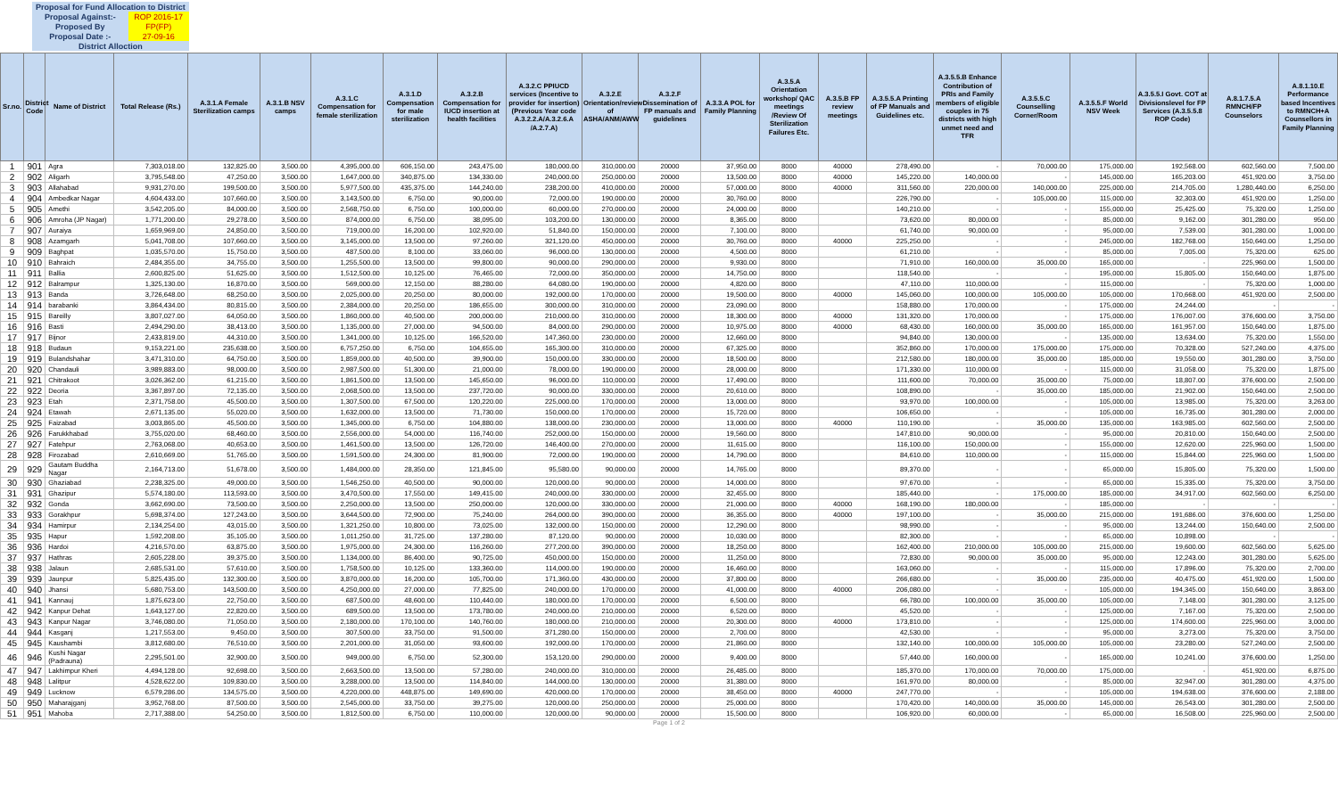| Proposal for Fund Allocation to District | |
| Proposal Against:- | ROP 2016-17 |
| Proposed By | FP(FP) |
| Proposal Date :- | 27-09-16 |
| District Alloction | |
| Sr.no. | District Code | Name of District | Total Release (Rs.) | A.3.1.A Female Sterilization camps | A.3.1.B NSV camps | A.3.1.C Compensation for female sterilization | A.3.1.D Compensation for male sterilization | A.3.2.B Compensation for IUCD insertion at health facilities | A.3.2.C PPIUCD services (Incentive to provider for insertion) (Previous Year code A.3.2.2.A/A.3.2.6.A /A.2.7.A) | A.3.2.E Orientation/review of ASHA/ANM/AWW | A.3.2.F Dissemination of FP manuals and guidelines | A.3.3.A POL for Family Planning | A.3.5.A Orientation workshop/ QAC meetings /Review Of Sterilization Failures Etc. | A.3.5.B FP review meetings | A.3.5.5.A Printing of FP Manuals and Guidelines etc. | A.3.5.5.B Enhance Contribution of PRIs and Family members of eligible couples in 75 districts with high unmet need and TFR | A.3.5.5.C Counselling Corner/Room | A.3.5.5.F World NSV Week | A.3.5.5.I Govt. COT at Divisionslevel for FP Services (A.3.5.5.8 ROP Code) | A.8.1.7.5.A RMNCH/FP Counselors | A.8.1.10.E Performance based Incentives to RMNCH+A Counsellors in Family Planning |
| --- | --- | --- | --- | --- | --- | --- | --- | --- | --- | --- | --- | --- | --- | --- | --- | --- | --- | --- | --- | --- | --- |
| 1 | 901 | Agra | 7,303,018.00 | 132,825.00 | 3,500.00 | 4,395,000.00 | 606,150.00 | 243,475.00 | 180,000.00 | 310,000.00 | 20000 | 37,950.00 | 8000 | 40000 | 278,490.00 | - | 70,000.00 | 175,000.00 | 192,568.00 | 602,560.00 | 7,500.00 |
| 2 | 902 | Aligarh | 3,795,548.00 | 47,250.00 | 3,500.00 | 1,647,000.00 | 340,875.00 | 134,330.00 | 240,000.00 | 250,000.00 | 20000 | 13,500.00 | 8000 | 40000 | 145,220.00 | 140,000.00 | - | 145,000.00 | 165,203.00 | 451,920.00 | 3,750.00 |
| 3 | 903 | Allahabad | 9,931,270.00 | 199,500.00 | 3,500.00 | 5,977,500.00 | 435,375.00 | 144,240.00 | 238,200.00 | 410,000.00 | 20000 | 57,000.00 | 8000 | 40000 | 311,560.00 | 220,000.00 | 140,000.00 | 225,000.00 | 214,705.00 | 1,280,440.00 | 6,250.00 |
| 4 | 904 | Ambedkar Nagar | 4,604,433.00 | 107,660.00 | 3,500.00 | 3,143,500.00 | 6,750.00 | 90,000.00 | 72,000.00 | 190,000.00 | 20000 | 30,760.00 | 8000 | | 226,790.00 | - | 105,000.00 | 115,000.00 | 32,303.00 | 451,920.00 | 1,250.00 |
| 5 | 905 | Amethi | 3,542,205.00 | 84,000.00 | 3,500.00 | 2,568,750.00 | 6,750.00 | 100,000.00 | 60,000.00 | 270,000.00 | 20000 | 24,000.00 | 8000 | | 140,210.00 | - | - | 155,000.00 | 25,425.00 | 75,320.00 | 1,250.00 |
| 6 | 906 | Amroha (JP Nagar) | 1,771,200.00 | 29,278.00 | 3,500.00 | 874,000.00 | 6,750.00 | 38,095.00 | 103,200.00 | 130,000.00 | 20000 | 8,365.00 | 8000 | | 73,620.00 | 80,000.00 | - | 85,000.00 | 9,162.00 | 301,280.00 | 950.00 |
| 7 | 907 | Auraiya | 1,659,969.00 | 24,850.00 | 3,500.00 | 719,000.00 | 16,200.00 | 102,920.00 | 51,840.00 | 150,000.00 | 20000 | 7,100.00 | 8000 | | 61,740.00 | 90,000.00 | - | 95,000.00 | 7,539.00 | 301,280.00 | 1,000.00 |
| 8 | 908 | Azamgarh | 5,041,708.00 | 107,660.00 | 3,500.00 | 3,145,000.00 | 13,500.00 | 97,260.00 | 321,120.00 | 450,000.00 | 20000 | 30,760.00 | 8000 | 40000 | 225,250.00 | - | - | 245,000.00 | 182,768.00 | 150,640.00 | 1,250.00 |
| 9 | 909 | Baghpat | 1,035,570.00 | 15,750.00 | 3,500.00 | 487,500.00 | 8,100.00 | 33,060.00 | 96,000.00 | 130,000.00 | 20000 | 4,500.00 | 8000 | | 61,210.00 | - | - | 85,000.00 | 7,005.00 | 75,320.00 | 625.00 |
| 10 | 910 | Bahraich | 2,484,355.00 | 34,755.00 | 3,500.00 | 1,255,500.00 | 13,500.00 | 99,800.00 | 90,000.00 | 290,000.00 | 20000 | 9,930.00 | 8000 | | 71,910.00 | 160,000.00 | 35,000.00 | 165,000.00 | - | 225,960.00 | 1,500.00 |
| 11 | 911 | Ballia | 2,600,825.00 | 51,625.00 | 3,500.00 | 1,512,500.00 | 10,125.00 | 76,465.00 | 72,000.00 | 350,000.00 | 20000 | 14,750.00 | 8000 | | 118,540.00 | - | - | 195,000.00 | 15,805.00 | 150,640.00 | 1,875.00 |
| 12 | 912 | Balrampur | 1,325,130.00 | 16,870.00 | 3,500.00 | 569,000.00 | 12,150.00 | 88,280.00 | 64,080.00 | 190,000.00 | 20000 | 4,820.00 | 8000 | | 47,110.00 | 110,000.00 | - | 115,000.00 | - | 75,320.00 | 1,000.00 |
| 13 | 913 | Banda | 3,726,648.00 | 68,250.00 | 3,500.00 | 2,025,000.00 | 20,250.00 | 80,000.00 | 192,000.00 | 170,000.00 | 20000 | 19,500.00 | 8000 | 40000 | 145,060.00 | 100,000.00 | 105,000.00 | 105,000.00 | 170,668.00 | 451,920.00 | 2,500.00 |
| 14 | 914 | barabanki | 3,864,434.00 | 80,815.00 | 3,500.00 | 2,384,000.00 | 20,250.00 | 186,655.00 | 300,000.00 | 310,000.00 | 20000 | 23,090.00 | 8000 | | 158,880.00 | 170,000.00 | - | 175,000.00 | 24,244.00 | - | - |
| 15 | 915 | Bareilly | 3,807,027.00 | 64,050.00 | 3,500.00 | 1,860,000.00 | 40,500.00 | 200,000.00 | 210,000.00 | 310,000.00 | 20000 | 18,300.00 | 8000 | 40000 | 131,320.00 | 170,000.00 | - | 175,000.00 | 176,007.00 | 376,600.00 | 3,750.00 |
| 16 | 916 | Basti | 2,494,290.00 | 38,413.00 | 3,500.00 | 1,135,000.00 | 27,000.00 | 94,500.00 | 84,000.00 | 290,000.00 | 20000 | 10,975.00 | 8000 | 40000 | 68,430.00 | 160,000.00 | 35,000.00 | 165,000.00 | 161,957.00 | 150,640.00 | 1,875.00 |
| 17 | 917 | Bijnor | 2,433,819.00 | 44,310.00 | 3,500.00 | 1,341,000.00 | 10,125.00 | 166,520.00 | 147,360.00 | 230,000.00 | 20000 | 12,660.00 | 8000 | | 94,840.00 | 130,000.00 | - | 135,000.00 | 13,634.00 | 75,320.00 | 1,550.00 |
| 18 | 918 | Budaun | 9,153,221.00 | 235,638.00 | 3,500.00 | 6,757,250.00 | 6,750.00 | 104,655.00 | 165,300.00 | 310,000.00 | 20000 | 67,325.00 | 8000 | | 352,860.00 | 170,000.00 | 175,000.00 | 175,000.00 | 70,328.00 | 527,240.00 | 4,375.00 |
| 19 | 919 | Bulandshahar | 3,471,310.00 | 64,750.00 | 3,500.00 | 1,859,000.00 | 40,500.00 | 39,900.00 | 150,000.00 | 330,000.00 | 20000 | 18,500.00 | 8000 | | 212,580.00 | 180,000.00 | 35,000.00 | 185,000.00 | 19,550.00 | 301,280.00 | 3,750.00 |
| 20 | 920 | Chandauli | 3,989,883.00 | 98,000.00 | 3,500.00 | 2,987,500.00 | 51,300.00 | 21,000.00 | 78,000.00 | 190,000.00 | 20000 | 28,000.00 | 8000 | | 171,330.00 | 110,000.00 | - | 115,000.00 | 31,058.00 | 75,320.00 | 1,875.00 |
| 21 | 921 | Chitrakoot | 3,026,362.00 | 61,215.00 | 3,500.00 | 1,861,500.00 | 13,500.00 | 145,650.00 | 96,000.00 | 110,000.00 | 20000 | 17,490.00 | 8000 | | 111,600.00 | 70,000.00 | 35,000.00 | 75,000.00 | 18,807.00 | 376,600.00 | 2,500.00 |
| 22 | 922 | Deoria | 3,367,897.00 | 72,135.00 | 3,500.00 | 2,068,500.00 | 13,500.00 | 237,720.00 | 90,000.00 | 330,000.00 | 20000 | 20,610.00 | 8000 | | 108,890.00 | - | 35,000.00 | 185,000.00 | 21,902.00 | 150,640.00 | 2,500.00 |
| 23 | 923 | Etah | 2,371,758.00 | 45,500.00 | 3,500.00 | 1,307,500.00 | 67,500.00 | 120,220.00 | 225,000.00 | 170,000.00 | 20000 | 13,000.00 | 8000 | | 93,970.00 | 100,000.00 | - | 105,000.00 | 13,985.00 | 75,320.00 | 3,263.00 |
| 24 | 924 | Etawah | 2,671,135.00 | 55,020.00 | 3,500.00 | 1,632,000.00 | 13,500.00 | 71,730.00 | 150,000.00 | 170,000.00 | 20000 | 15,720.00 | 8000 | | 106,650.00 | - | - | 105,000.00 | 16,735.00 | 301,280.00 | 2,000.00 |
| 25 | 925 | Faizabad | 3,003,865.00 | 45,500.00 | 3,500.00 | 1,345,000.00 | 6,750.00 | 104,880.00 | 138,000.00 | 230,000.00 | 20000 | 13,000.00 | 8000 | 40000 | 110,190.00 | - | 35,000.00 | 135,000.00 | 163,985.00 | 602,560.00 | 2,500.00 |
| 26 | 926 | Farukkhabad | 3,755,020.00 | 68,460.00 | 3,500.00 | 2,556,000.00 | 54,000.00 | 116,740.00 | 252,000.00 | 150,000.00 | 20000 | 19,560.00 | 8000 | | 147,810.00 | 90,000.00 | - | 95,000.00 | 20,810.00 | 150,640.00 | 2,500.00 |
| 27 | 927 | Fatehpur | 2,763,068.00 | 40,653.00 | 3,500.00 | 1,461,500.00 | 13,500.00 | 126,720.00 | 146,400.00 | 270,000.00 | 20000 | 11,615.00 | 8000 | | 116,100.00 | 150,000.00 | - | 155,000.00 | 12,620.00 | 225,960.00 | 1,500.00 |
| 28 | 928 | Firozabad | 2,610,669.00 | 51,765.00 | 3,500.00 | 1,591,500.00 | 24,300.00 | 81,900.00 | 72,000.00 | 190,000.00 | 20000 | 14,790.00 | 8000 | | 84,610.00 | 110,000.00 | - | 115,000.00 | 15,844.00 | 225,960.00 | 1,500.00 |
| 29 | 929 | Gautam Buddha Nagar | 2,164,713.00 | 51,678.00 | 3,500.00 | 1,484,000.00 | 28,350.00 | 121,845.00 | 95,580.00 | 90,000.00 | 20000 | 14,765.00 | 8000 | | 89,370.00 | - | - | 65,000.00 | 15,805.00 | 75,320.00 | 1,500.00 |
| 30 | 930 | Ghaziabad | 2,238,325.00 | 49,000.00 | 3,500.00 | 1,546,250.00 | 40,500.00 | 90,000.00 | 120,000.00 | 90,000.00 | 20000 | 14,000.00 | 8000 | | 97,670.00 | - | - | 65,000.00 | 15,335.00 | 75,320.00 | 3,750.00 |
| 31 | 931 | Ghazipur | 5,574,180.00 | 113,593.00 | 3,500.00 | 3,470,500.00 | 17,550.00 | 149,415.00 | 240,000.00 | 330,000.00 | 20000 | 32,455.00 | 8000 | | 185,440.00 | - | 175,000.00 | 185,000.00 | 34,917.00 | 602,560.00 | 6,250.00 |
| 32 | 932 | Gonda | 3,662,690.00 | 73,500.00 | 3,500.00 | 2,250,000.00 | 13,500.00 | 250,000.00 | 120,000.00 | 330,000.00 | 20000 | 21,000.00 | 8000 | 40000 | 168,190.00 | 180,000.00 | - | 185,000.00 | - | - | - |
| 33 | 933 | Gorakhpur | 5,698,374.00 | 127,243.00 | 3,500.00 | 3,644,500.00 | 72,900.00 | 75,240.00 | 264,000.00 | 390,000.00 | 20000 | 36,355.00 | 8000 | 40000 | 197,100.00 | - | 35,000.00 | 215,000.00 | 191,686.00 | 376,600.00 | 1,250.00 |
| 34 | 934 | Hamirpur | 2,134,254.00 | 43,015.00 | 3,500.00 | 1,321,250.00 | 10,800.00 | 73,025.00 | 132,000.00 | 150,000.00 | 20000 | 12,290.00 | 8000 | | 98,990.00 | - | - | 95,000.00 | 13,244.00 | 150,640.00 | 2,500.00 |
| 35 | 935 | Hapur | 1,592,208.00 | 35,105.00 | 3,500.00 | 1,011,250.00 | 31,725.00 | 137,280.00 | 87,120.00 | 90,000.00 | 20000 | 10,030.00 | 8000 | | 82,300.00 | - | - | 65,000.00 | 10,898.00 | - | - |
| 36 | 936 | Hardoi | 4,216,570.00 | 63,875.00 | 3,500.00 | 1,975,000.00 | 24,300.00 | 116,260.00 | 277,200.00 | 390,000.00 | 20000 | 18,250.00 | 8000 | | 162,400.00 | 210,000.00 | 105,000.00 | 215,000.00 | 19,600.00 | 602,560.00 | 5,625.00 |
| 37 | 937 | Hathras | 2,605,228.00 | 39,375.00 | 3,500.00 | 1,134,000.00 | 86,400.00 | 90,725.00 | 450,000.00 | 150,000.00 | 20000 | 11,250.00 | 8000 | | 72,830.00 | 90,000.00 | 35,000.00 | 95,000.00 | 12,243.00 | 301,280.00 | 5,625.00 |
| 38 | 938 | Jalaun | 2,685,531.00 | 57,610.00 | 3,500.00 | 1,758,500.00 | 10,125.00 | 133,360.00 | 114,000.00 | 190,000.00 | 20000 | 16,460.00 | 8000 | | 163,060.00 | - | - | 115,000.00 | 17,896.00 | 75,320.00 | 2,700.00 |
| 39 | 939 | Jaunpur | 5,825,435.00 | 132,300.00 | 3,500.00 | 3,870,000.00 | 16,200.00 | 105,700.00 | 171,360.00 | 430,000.00 | 20000 | 37,800.00 | 8000 | | 266,680.00 | - | 35,000.00 | 235,000.00 | 40,475.00 | 451,920.00 | 1,500.00 |
| 40 | 940 | Jhansi | 5,680,753.00 | 143,500.00 | 3,500.00 | 4,250,000.00 | 27,000.00 | 77,825.00 | 240,000.00 | 170,000.00 | 20000 | 41,000.00 | 8000 | 40000 | 206,080.00 | - | - | 105,000.00 | 194,345.00 | 150,640.00 | 3,863.00 |
| 41 | 941 | Kannauj | 1,875,623.00 | 22,750.00 | 3,500.00 | 687,500.00 | 48,600.00 | 110,440.00 | 180,000.00 | 170,000.00 | 20000 | 6,500.00 | 8000 | | 66,780.00 | 100,000.00 | 35,000.00 | 105,000.00 | 7,148.00 | 301,280.00 | 3,125.00 |
| 42 | 942 | Kanpur Dehat | 1,643,127.00 | 22,820.00 | 3,500.00 | 689,500.00 | 13,500.00 | 173,780.00 | 240,000.00 | 210,000.00 | 20000 | 6,520.00 | 8000 | | 45,520.00 | - | - | 125,000.00 | 7,167.00 | 75,320.00 | 2,500.00 |
| 43 | 943 | Kanpur Nagar | 3,746,080.00 | 71,050.00 | 3,500.00 | 2,180,000.00 | 170,100.00 | 140,760.00 | 180,000.00 | 210,000.00 | 20000 | 20,300.00 | 8000 | 40000 | 173,810.00 | - | - | 125,000.00 | 174,600.00 | 225,960.00 | 3,000.00 |
| 44 | 944 | Kasganj | 1,217,553.00 | 9,450.00 | 3,500.00 | 307,500.00 | 33,750.00 | 91,500.00 | 371,280.00 | 150,000.00 | 20000 | 2,700.00 | 8000 | | 42,530.00 | - | - | 95,000.00 | 3,273.00 | 75,320.00 | 3,750.00 |
| 45 | 945 | Kaushambi | 3,812,680.00 | 76,510.00 | 3,500.00 | 2,201,000.00 | 31,050.00 | 93,600.00 | 192,000.00 | 170,000.00 | 20000 | 21,860.00 | 8000 | | 132,140.00 | 100,000.00 | 105,000.00 | 105,000.00 | 23,280.00 | 527,240.00 | 2,500.00 |
| 46 | 946 | Kushi Nagar (Padrauna) | 2,295,501.00 | 32,900.00 | 3,500.00 | 949,000.00 | 6,750.00 | 52,300.00 | 153,120.00 | 290,000.00 | 20000 | 9,400.00 | 8000 | | 57,440.00 | 160,000.00 | - | 165,000.00 | 10,241.00 | 376,600.00 | 1,250.00 |
| 47 | 947 | Lakhimpur Kheri | 4,494,128.00 | 92,698.00 | 3,500.00 | 2,663,500.00 | 13,500.00 | 57,280.00 | 240,000.00 | 310,000.00 | 20000 | 26,485.00 | 8000 | | 185,370.00 | 170,000.00 | 70,000.00 | 175,000.00 | - | 451,920.00 | 6,875.00 |
| 48 | 948 | Lalitpur | 4,528,622.00 | 109,830.00 | 3,500.00 | 3,288,000.00 | 13,500.00 | 114,840.00 | 144,000.00 | 130,000.00 | 20000 | 31,380.00 | 8000 | | 161,970.00 | 80,000.00 | - | 85,000.00 | 32,947.00 | 301,280.00 | 4,375.00 |
| 49 | 949 | Lucknow | 6,579,286.00 | 134,575.00 | 3,500.00 | 4,220,000.00 | 448,875.00 | 149,690.00 | 420,000.00 | 170,000.00 | 20000 | 38,450.00 | 8000 | 40000 | 247,770.00 | - | - | 105,000.00 | 194,638.00 | 376,600.00 | 2,188.00 |
| 50 | 950 | Maharajganj | 3,952,768.00 | 87,500.00 | 3,500.00 | 2,545,000.00 | 33,750.00 | 39,275.00 | 120,000.00 | 250,000.00 | 20000 | 25,000.00 | 8000 | | 170,420.00 | 140,000.00 | 35,000.00 | 145,000.00 | 26,543.00 | 301,280.00 | 2,500.00 |
| 51 | 951 | Mahoba | 2,717,388.00 | 54,250.00 | 3,500.00 | 1,812,500.00 | 6,750.00 | 110,000.00 | 120,000.00 | 90,000.00 | 20000 | 15,500.00 | 8000 | | 106,920.00 | 60,000.00 | - | 65,000.00 | 16,508.00 | 225,960.00 | 2,500.00 |
Page 1 of 2